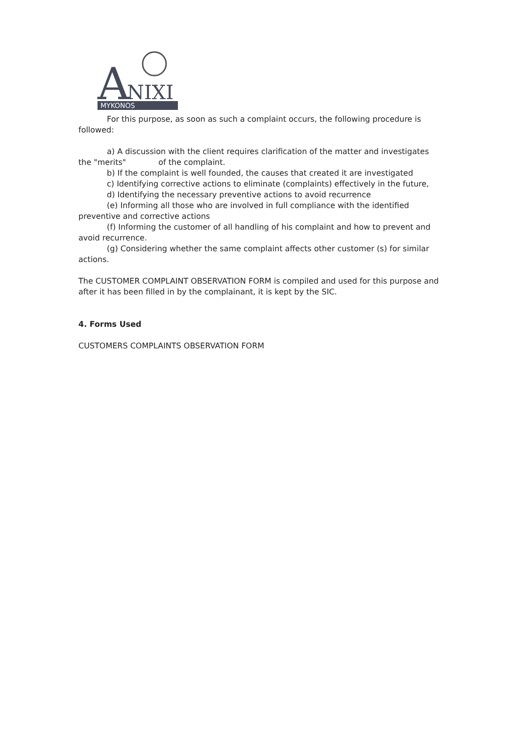A
NIXI
MYKONOS
For this purpose, as soon as such a complaint occurs, the following procedure is followed:
a) A discussion with the client requires clarification of the matter and investigates the "merits" of the complaint.
b) If the complaint is well founded, the causes that created it are investigated
c) Identifying corrective actions to eliminate (complaints) effectively in the future,
d) Identifying the necessary preventive actions to avoid recurrence
(e) Informing all those who are involved in full compliance with the identified preventive and corrective actions
(f) Informing the customer of all handling of his complaint and how to prevent and avoid recurrence.
(g) Considering whether the same complaint affects other customer (s) for similar actions.
The CUSTOMER COMPLAINT OBSERVATION FORM is compiled and used for this purpose and after it has been filled in by the complainant, it is kept by the SIC.
4. Forms Used
CUSTOMERS COMPLAINTS OBSERVATION FORM